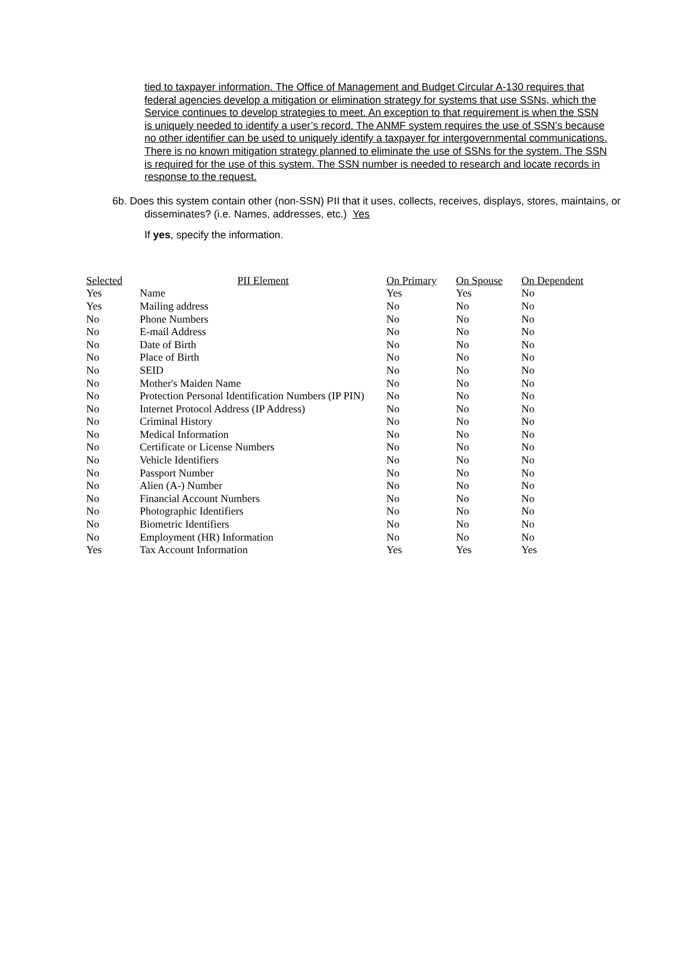tied to taxpayer information. The Office of Management and Budget Circular A-130 requires that federal agencies develop a mitigation or elimination strategy for systems that use SSNs, which the Service continues to develop strategies to meet. An exception to that requirement is when the SSN is uniquely needed to identify a user’s record. The ANMF system requires the use of SSN’s because no other identifier can be used to uniquely identify a taxpayer for intergovernmental communications. There is no known mitigation strategy planned to eliminate the use of SSNs for the system. The SSN is required for the use of this system. The SSN number is needed to research and locate records in response to the request.
6b. Does this system contain other (non-SSN) PII that it uses, collects, receives, displays, stores, maintains, or disseminates? (i.e. Names, addresses, etc.) Yes
If yes, specify the information.
| Selected | PII Element | On Primary | On Spouse | On Dependent |
| --- | --- | --- | --- | --- |
| Yes | Name | Yes | Yes | No |
| Yes | Mailing address | No | No | No |
| No | Phone Numbers | No | No | No |
| No | E-mail Address | No | No | No |
| No | Date of Birth | No | No | No |
| No | Place of Birth | No | No | No |
| No | SEID | No | No | No |
| No | Mother's Maiden Name | No | No | No |
| No | Protection Personal Identification Numbers (IP PIN) | No | No | No |
| No | Internet Protocol Address (IP Address) | No | No | No |
| No | Criminal History | No | No | No |
| No | Medical Information | No | No | No |
| No | Certificate or License Numbers | No | No | No |
| No | Vehicle Identifiers | No | No | No |
| No | Passport Number | No | No | No |
| No | Alien (A-) Number | No | No | No |
| No | Financial Account Numbers | No | No | No |
| No | Photographic Identifiers | No | No | No |
| No | Biometric Identifiers | No | No | No |
| No | Employment (HR) Information | No | No | No |
| Yes | Tax Account Information | Yes | Yes | Yes |